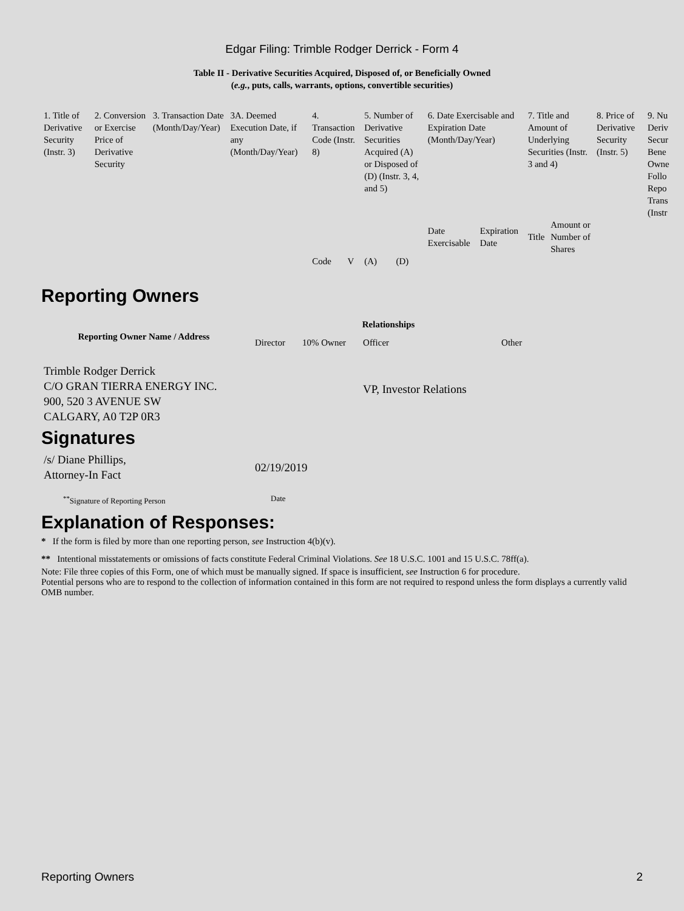Edgar Filing: Trimble Rodger Derrick - Form 4
Table II - Derivative Securities Acquired, Disposed of, or Beneficially Owned
(e.g., puts, calls, warrants, options, convertible securities)
| 1. Title of Derivative Security (Instr. 3) | 2. Conversion or Exercise Price of Derivative Security | 3. Transaction Date (Month/Day/Year) | 3A. Deemed Execution Date, if any (Month/Day/Year) | 4. Transaction Code (Instr. 8) | | 5. Number of Derivative Securities Acquired (A) or Disposed of (D) (Instr. 3, 4, and 5) | | 6. Date Exercisable and Expiration Date (Month/Day/Year) | | 7. Title and Amount of Underlying Securities (Instr. 3 and 4) | | 8. Price of Derivative Security (Instr. 5) | 9. Nu Deriv Secur Bene Owne Follo Repo Trans (Instr |
| --- | --- | --- | --- | --- | --- | --- | --- | --- | --- | --- | --- | --- | --- |
| | | | | | | | | Date Exercisable | Expiration Date | Title | Amount or Number of Shares | | |
| | | | | Code | V | (A) | (D) | | | | | | |
Reporting Owners
| Reporting Owner Name / Address | Relationships | | | |
| --- | --- | --- | --- | --- |
| | Director | 10% Owner | Officer | Other |
| Trimble Rodger Derrick C/O GRAN TIERRA ENERGY INC. 900, 520 3 AVENUE SW CALGARY, A0 T2P 0R3 | | | VP, Investor Relations | |
Signatures
| /s/ Diane Phillips, Attorney-In Fact | 02/19/2019 |
| <sup>**</sup> Signature of Reporting Person | Date |
Explanation of Responses:
* If the form is filed by more than one reporting person, see Instruction 4(b)(v).
** Intentional misstatements or omissions of facts constitute Federal Criminal Violations. See 18 U.S.C. 1001 and 15 U.S.C. 78ff(a).
Note: File three copies of this Form, one of which must be manually signed. If space is insufficient, see Instruction 6 for procedure.
Potential persons who are to respond to the collection of information contained in this form are not required to respond unless the form displays a currently valid OMB number.
Reporting Owners 2